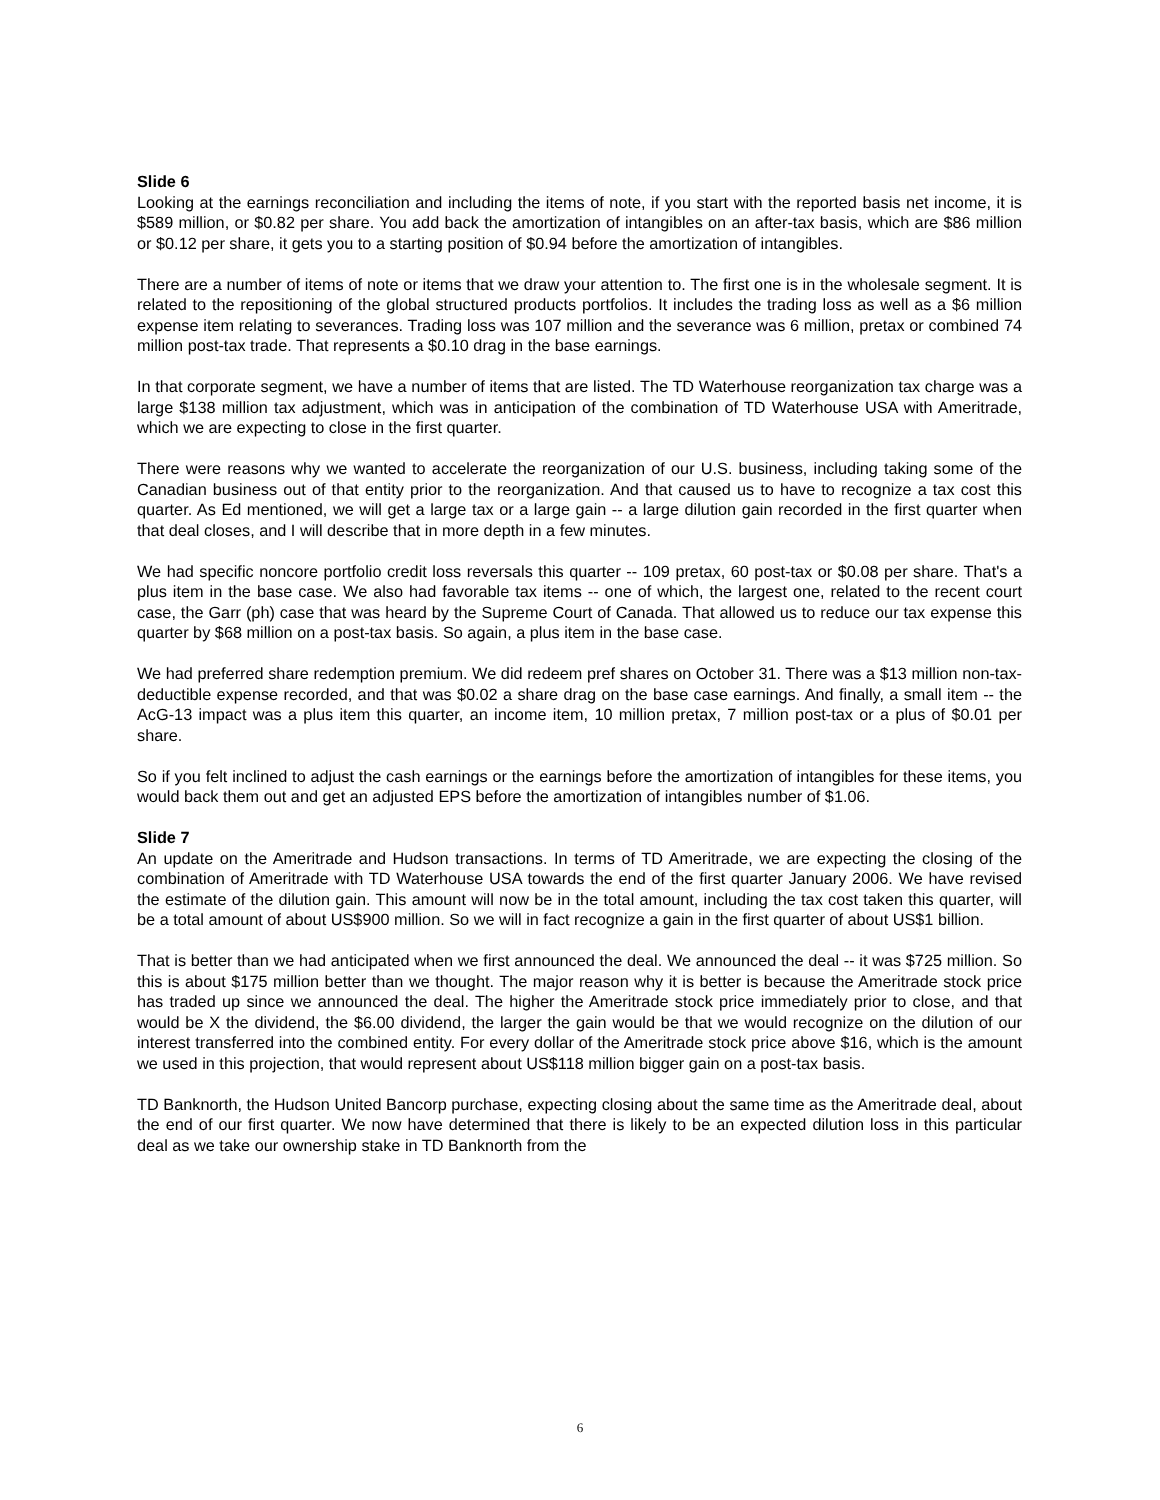Slide 6
Looking at the earnings reconciliation and including the items of note, if you start with the reported basis net income, it is $589 million, or $0.82 per share. You add back the amortization of intangibles on an after-tax basis, which are $86 million or $0.12 per share, it gets you to a starting position of $0.94 before the amortization of intangibles.
There are a number of items of note or items that we draw your attention to. The first one is in the wholesale segment. It is related to the repositioning of the global structured products portfolios. It includes the trading loss as well as a $6 million expense item relating to severances. Trading loss was 107 million and the severance was 6 million, pretax or combined 74 million post-tax trade. That represents a $0.10 drag in the base earnings.
In that corporate segment, we have a number of items that are listed. The TD Waterhouse reorganization tax charge was a large $138 million tax adjustment, which was in anticipation of the combination of TD Waterhouse USA with Ameritrade, which we are expecting to close in the first quarter.
There were reasons why we wanted to accelerate the reorganization of our U.S. business, including taking some of the Canadian business out of that entity prior to the reorganization. And that caused us to have to recognize a tax cost this quarter. As Ed mentioned, we will get a large tax or a large gain -- a large dilution gain recorded in the first quarter when that deal closes, and I will describe that in more depth in a few minutes.
We had specific noncore portfolio credit loss reversals this quarter -- 109 pretax, 60 post-tax or $0.08 per share. That's a plus item in the base case. We also had favorable tax items -- one of which, the largest one, related to the recent court case, the Garr (ph) case that was heard by the Supreme Court of Canada. That allowed us to reduce our tax expense this quarter by $68 million on a post-tax basis. So again, a plus item in the base case.
We had preferred share redemption premium. We did redeem pref shares on October 31. There was a $13 million non-tax-deductible expense recorded, and that was $0.02 a share drag on the base case earnings. And finally, a small item -- the AcG-13 impact was a plus item this quarter, an income item, 10 million pretax, 7 million post-tax or a plus of $0.01 per share.
So if you felt inclined to adjust the cash earnings or the earnings before the amortization of intangibles for these items, you would back them out and get an adjusted EPS before the amortization of intangibles number of $1.06.
Slide 7
An update on the Ameritrade and Hudson transactions. In terms of TD Ameritrade, we are expecting the closing of the combination of Ameritrade with TD Waterhouse USA towards the end of the first quarter January 2006. We have revised the estimate of the dilution gain. This amount will now be in the total amount, including the tax cost taken this quarter, will be a total amount of about US$900 million. So we will in fact recognize a gain in the first quarter of about US$1 billion.
That is better than we had anticipated when we first announced the deal. We announced the deal -- it was $725 million. So this is about $175 million better than we thought. The major reason why it is better is because the Ameritrade stock price has traded up since we announced the deal. The higher the Ameritrade stock price immediately prior to close, and that would be X the dividend, the $6.00 dividend, the larger the gain would be that we would recognize on the dilution of our interest transferred into the combined entity. For every dollar of the Ameritrade stock price above $16, which is the amount we used in this projection, that would represent about US$118 million bigger gain on a post-tax basis.
TD Banknorth, the Hudson United Bancorp purchase, expecting closing about the same time as the Ameritrade deal, about the end of our first quarter. We now have determined that there is likely to be an expected dilution loss in this particular deal as we take our ownership stake in TD Banknorth from the
6